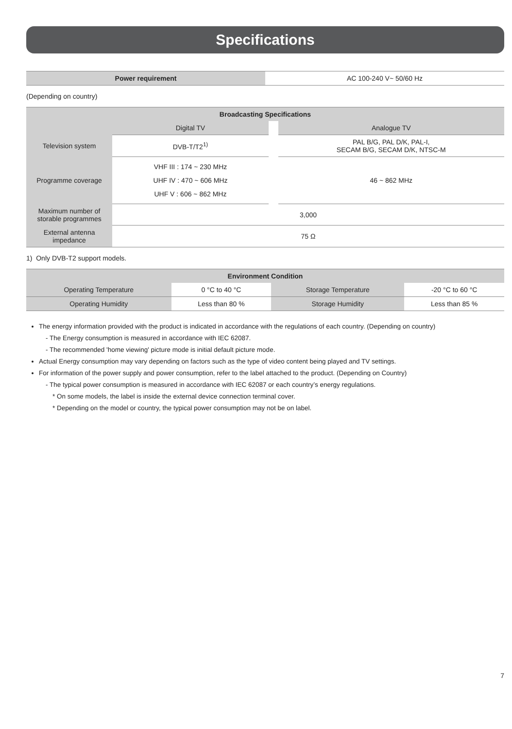Specifications
| Power requirement | AC 100-240 V~ 50/60 Hz |
(Depending on country)
| Broadcasting Specifications | | | |
| --- | --- | --- | --- |
| | Digital TV | | Analogue TV |
| Television system | DVB-T/T2<sup>1)</sup> | | PAL B/G, PAL D/K, PAL-I, SECAM B/G, SECAM D/K, NTSC-M |
| Programme coverage | VHF III : 174 ~ 230 MHz UHF IV : 470 ~ 606 MHz UHF V : 606 ~ 862 MHz | | 46 ~ 862 MHz |
| Maximum number of storable programmes | 3,000 | | |
| External antenna impedance | 75 Ω | | |
1) Only DVB-T2 support models.
| Environment Condition | | | |
| --- | --- | --- | --- |
| Operating Temperature | 0 °C to 40 °C | Storage Temperature | -20 °C to 60 °C |
| Operating Humidity | Less than 80 % | Storage Humidity | Less than 85 % |
The energy information provided with the product is indicated in accordance with the regulations of each country. (Depending on country)
- The Energy consumption is measured in accordance with IEC 62087.
- The recommended 'home viewing' picture mode is initial default picture mode.
Actual Energy consumption may vary depending on factors such as the type of video content being played and TV settings.
For information of the power supply and power consumption, refer to the label attached to the product. (Depending on Country)
- The typical power consumption is measured in accordance with IEC 62087 or each country’s energy regulations.
* On some models, the label is inside the external device connection terminal cover.
* Depending on the model or country, the typical power consumption may not be on label.
7